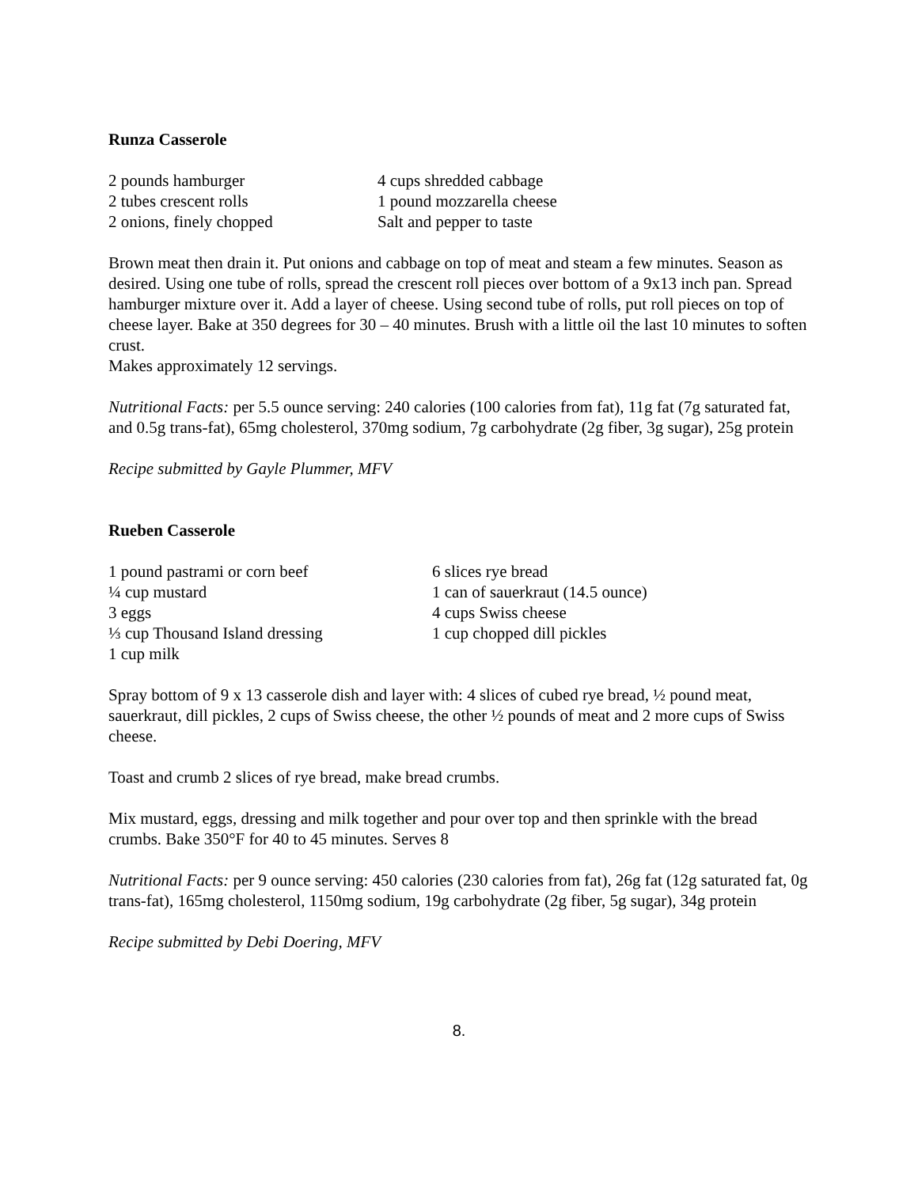Runza Casserole
| 2 pounds hamburger | 4 cups shredded cabbage |
| 2 tubes crescent rolls | 1 pound mozzarella cheese |
| 2 onions, finely chopped | Salt and pepper to taste |
Brown meat then drain it. Put onions and cabbage on top of meat and steam a few minutes. Season as desired. Using one tube of rolls, spread the crescent roll pieces over bottom of a 9x13 inch pan. Spread hamburger mixture over it. Add a layer of cheese. Using second tube of rolls, put roll pieces on top of cheese layer. Bake at 350 degrees for 30 – 40 minutes. Brush with a little oil the last 10 minutes to soften crust.
Makes approximately 12 servings.
Nutritional Facts: per 5.5 ounce serving: 240 calories (100 calories from fat), 11g fat (7g saturated fat, and 0.5g trans-fat), 65mg cholesterol, 370mg sodium, 7g carbohydrate (2g fiber, 3g sugar), 25g protein
Recipe submitted by Gayle Plummer, MFV
Rueben Casserole
| 1 pound pastrami or corn beef | 6 slices rye bread |
| ¼ cup mustard | 1 can of sauerkraut (14.5 ounce) |
| 3 eggs | 4 cups Swiss cheese |
| ⅓ cup Thousand Island dressing | 1 cup chopped dill pickles |
| 1 cup milk | |
Spray bottom of 9 x 13 casserole dish and layer with: 4 slices of cubed rye bread, ½ pound meat, sauerkraut, dill pickles, 2 cups of Swiss cheese, the other ½ pounds of meat and 2 more cups of Swiss cheese.
Toast and crumb 2 slices of rye bread, make bread crumbs.
Mix mustard, eggs, dressing and milk together and pour over top and then sprinkle with the bread crumbs. Bake 350°F for 40 to 45 minutes. Serves 8
Nutritional Facts: per 9 ounce serving: 450 calories (230 calories from fat), 26g fat (12g saturated fat, 0g trans-fat), 165mg cholesterol, 1150mg sodium, 19g carbohydrate (2g fiber, 5g sugar), 34g protein
Recipe submitted by Debi Doering, MFV
8.